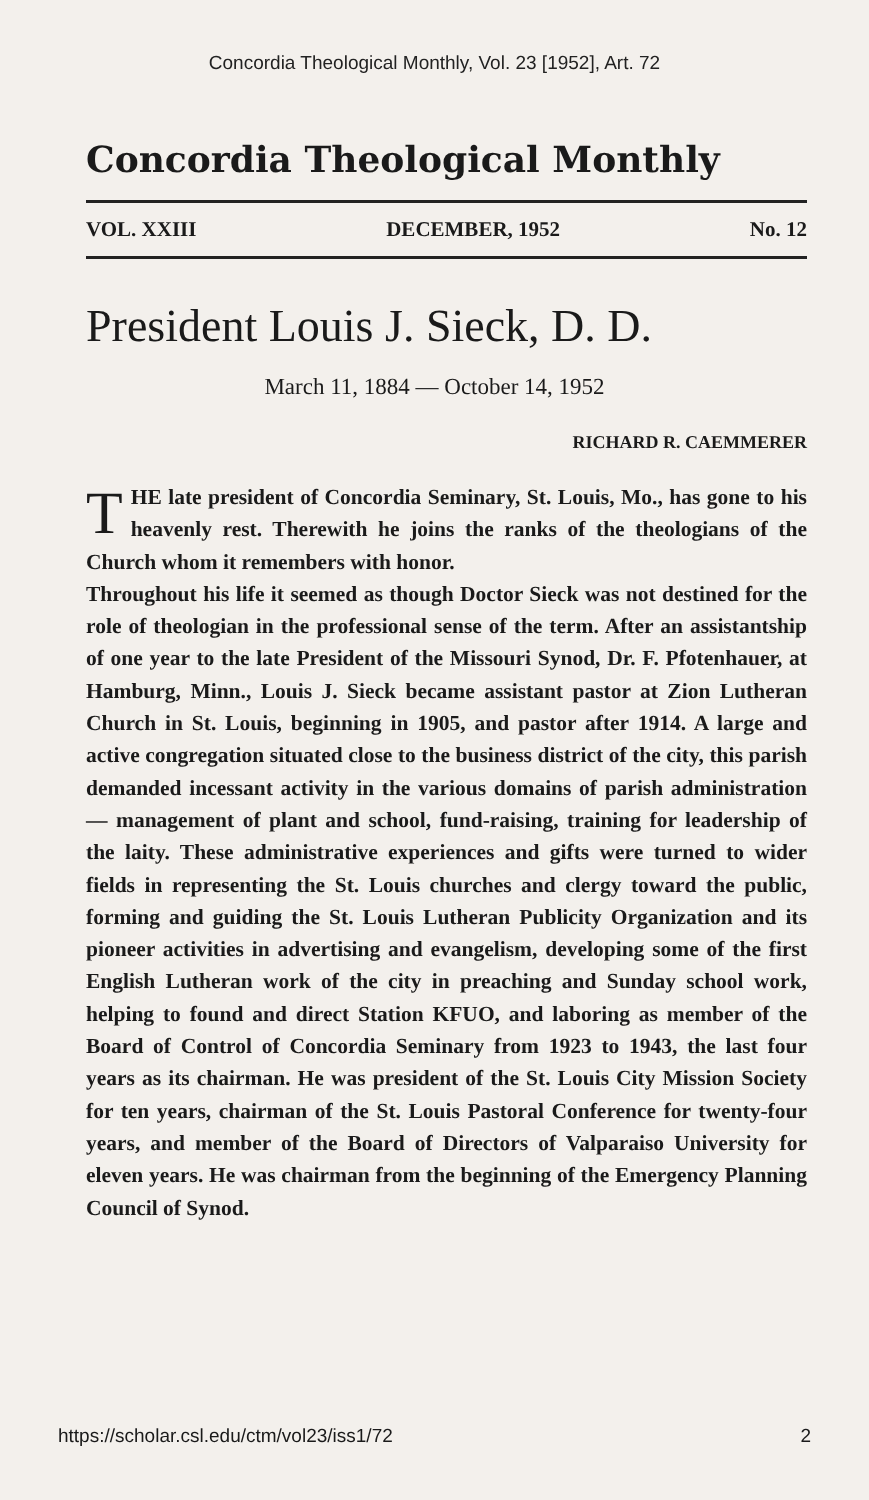Concordia Theological Monthly, Vol. 23 [1952], Art. 72
Concordia Theological Monthly
VOL. XXIII DECEMBER, 1952 No. 12
President Louis J. Sieck, D. D.
March 11, 1884 — October 14, 1952
RICHARD R. CAEMMERER
THE late president of Concordia Seminary, St. Louis, Mo., has gone to his heavenly rest. Therewith he joins the ranks of the theologians of the Church whom it remembers with honor.
Throughout his life it seemed as though Doctor Sieck was not destined for the role of theologian in the professional sense of the term. After an assistantship of one year to the late President of the Missouri Synod, Dr. F. Pfotenhauer, at Hamburg, Minn., Louis J. Sieck became assistant pastor at Zion Lutheran Church in St. Louis, beginning in 1905, and pastor after 1914. A large and active congregation situated close to the business district of the city, this parish demanded incessant activity in the various domains of parish administration — management of plant and school, fund-raising, training for leadership of the laity. These administrative experiences and gifts were turned to wider fields in representing the St. Louis churches and clergy toward the public, forming and guiding the St. Louis Lutheran Publicity Organization and its pioneer activities in advertising and evangelism, developing some of the first English Lutheran work of the city in preaching and Sunday school work, helping to found and direct Station KFUO, and laboring as member of the Board of Control of Concordia Seminary from 1923 to 1943, the last four years as its chairman. He was president of the St. Louis City Mission Society for ten years, chairman of the St. Louis Pastoral Conference for twenty-four years, and member of the Board of Directors of Valparaiso University for eleven years. He was chairman from the beginning of the Emergency Planning Council of Synod.
https://scholar.csl.edu/ctm/vol23/iss1/72 2